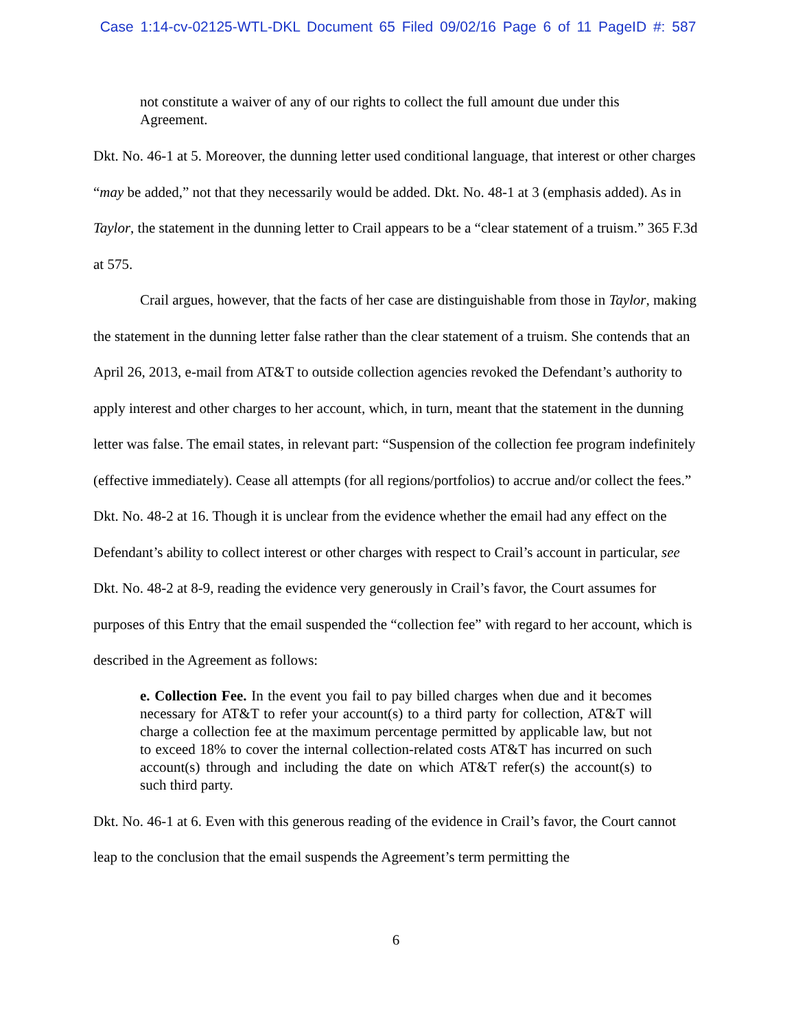Case 1:14-cv-02125-WTL-DKL Document 65 Filed 09/02/16 Page 6 of 11 PageID #: 587
not constitute a waiver of any of our rights to collect the full amount due under this Agreement.
Dkt. No. 46-1 at 5. Moreover, the dunning letter used conditional language, that interest or other charges “may be added,” not that they necessarily would be added. Dkt. No. 48-1 at 3 (emphasis added). As in Taylor, the statement in the dunning letter to Crail appears to be a “clear statement of a truism.” 365 F.3d at 575.
Crail argues, however, that the facts of her case are distinguishable from those in Taylor, making the statement in the dunning letter false rather than the clear statement of a truism. She contends that an April 26, 2013, e-mail from AT&T to outside collection agencies revoked the Defendant’s authority to apply interest and other charges to her account, which, in turn, meant that the statement in the dunning letter was false. The email states, in relevant part: “Suspension of the collection fee program indefinitely (effective immediately). Cease all attempts (for all regions/portfolios) to accrue and/or collect the fees.” Dkt. No. 48-2 at 16. Though it is unclear from the evidence whether the email had any effect on the Defendant’s ability to collect interest or other charges with respect to Crail’s account in particular, see Dkt. No. 48-2 at 8-9, reading the evidence very generously in Crail’s favor, the Court assumes for purposes of this Entry that the email suspended the “collection fee” with regard to her account, which is described in the Agreement as follows:
e. Collection Fee. In the event you fail to pay billed charges when due and it becomes necessary for AT&T to refer your account(s) to a third party for collection, AT&T will charge a collection fee at the maximum percentage permitted by applicable law, but not to exceed 18% to cover the internal collection-related costs AT&T has incurred on such account(s) through and including the date on which AT&T refer(s) the account(s) to such third party.
Dkt. No. 46-1 at 6. Even with this generous reading of the evidence in Crail’s favor, the Court cannot leap to the conclusion that the email suspends the Agreement’s term permitting the
6